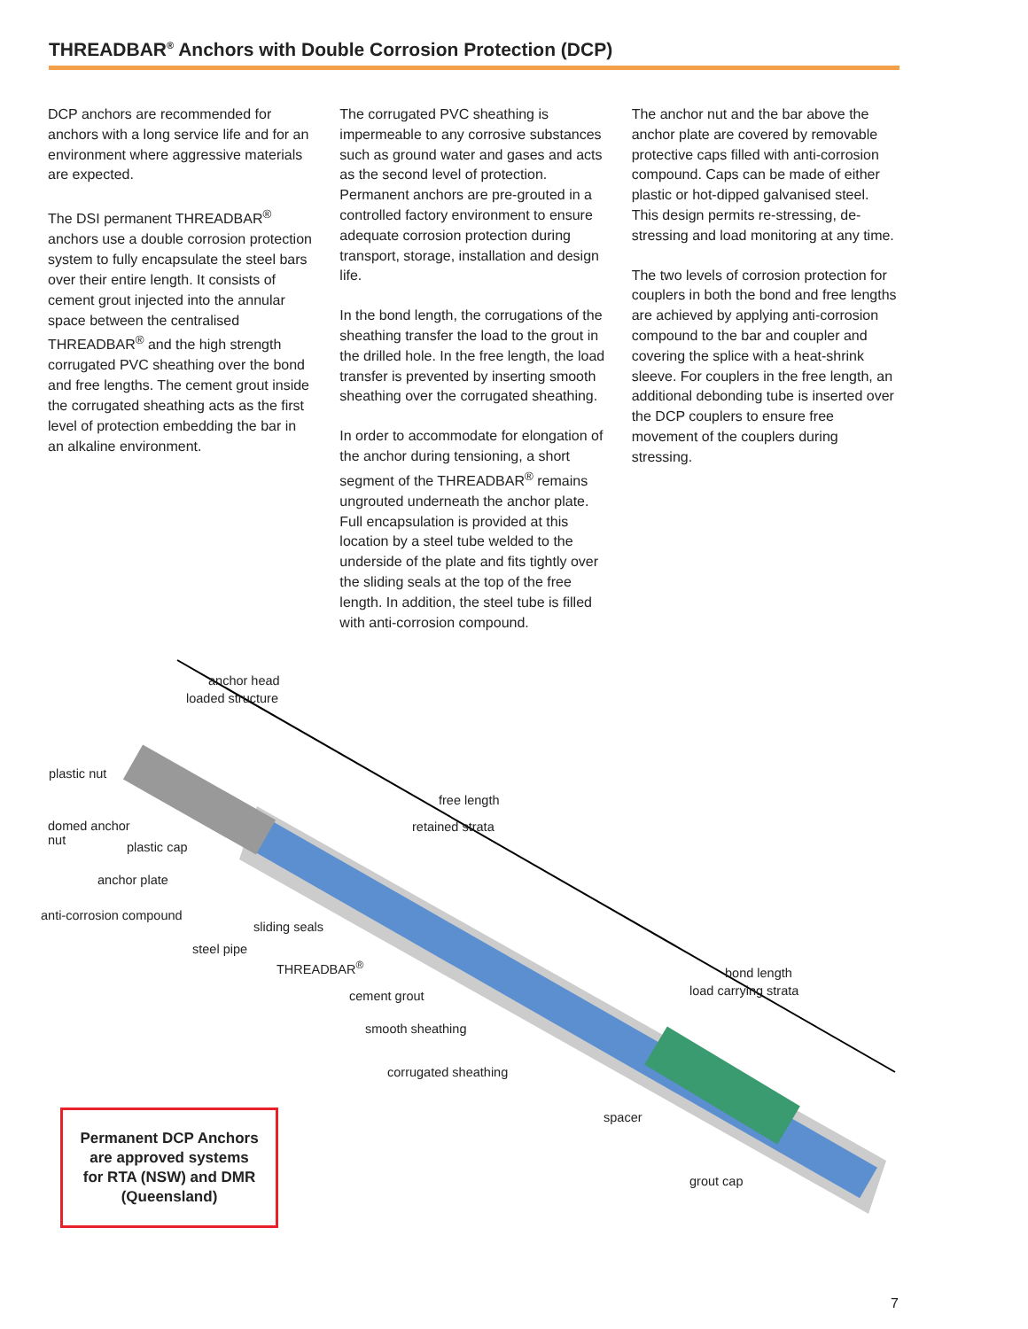THREADBAR<sup>®</sup> Anchors with Double Corrosion Protection (DCP)
DCP anchors are recommended for anchors with a long service life and for an environment where aggressive materials are expected.
The DSI permanent THREADBAR<sup>®</sup> anchors use a double corrosion protection system to fully encapsulate the steel bars over their entire length. It consists of cement grout injected into the annular space between the centralised THREADBAR<sup>®</sup> and the high strength corrugated PVC sheathing over the bond and free lengths. The cement grout inside the corrugated sheathing acts as the first level of protection embedding the bar in an alkaline environment.
The corrugated PVC sheathing is impermeable to any corrosive substances such as ground water and gases and acts as the second level of protection. Permanent anchors are pre-grouted in a controlled factory environment to ensure adequate corrosion protection during transport, storage, installation and design life.
In the bond length, the corrugations of the sheathing transfer the load to the grout in the drilled hole. In the free length, the load transfer is prevented by inserting smooth sheathing over the corrugated sheathing.
In order to accommodate for elongation of the anchor during tensioning, a short segment of the THREADBAR<sup>®</sup> remains ungrouted underneath the anchor plate. Full encapsulation is provided at this location by a steel tube welded to the underside of the plate and fits tightly over the sliding seals at the top of the free length. In addition, the steel tube is filled with anti-corrosion compound.
The anchor nut and the bar above the anchor plate are covered by removable protective caps filled with anti-corrosion compound. Caps can be made of either plastic or hot-dipped galvanised steel. This design permits re-stressing, de-stressing and load monitoring at any time.
The two levels of corrosion protection for couplers in both the bond and free lengths are achieved by applying anti-corrosion compound to the bar and coupler and covering the splice with a heat-shrink sleeve. For couplers in the free length, an additional debonding tube is inserted over the DCP couplers to ensure free movement of the couplers during stressing.
anchor head
loaded structure
free length
retained strata
bond length
load carrying strata
plastic nut
domed anchor
nut
plastic cap
anchor plate
anti-corrosion compound
sliding seals
steel pipe
THREADBAR<sup>®</sup>
cement grout
smooth sheathing
corrugated sheathing
spacer
grout cap
Permanent DCP Anchors
are approved systems
for RTA (NSW) and DMR
(Queensland)
7